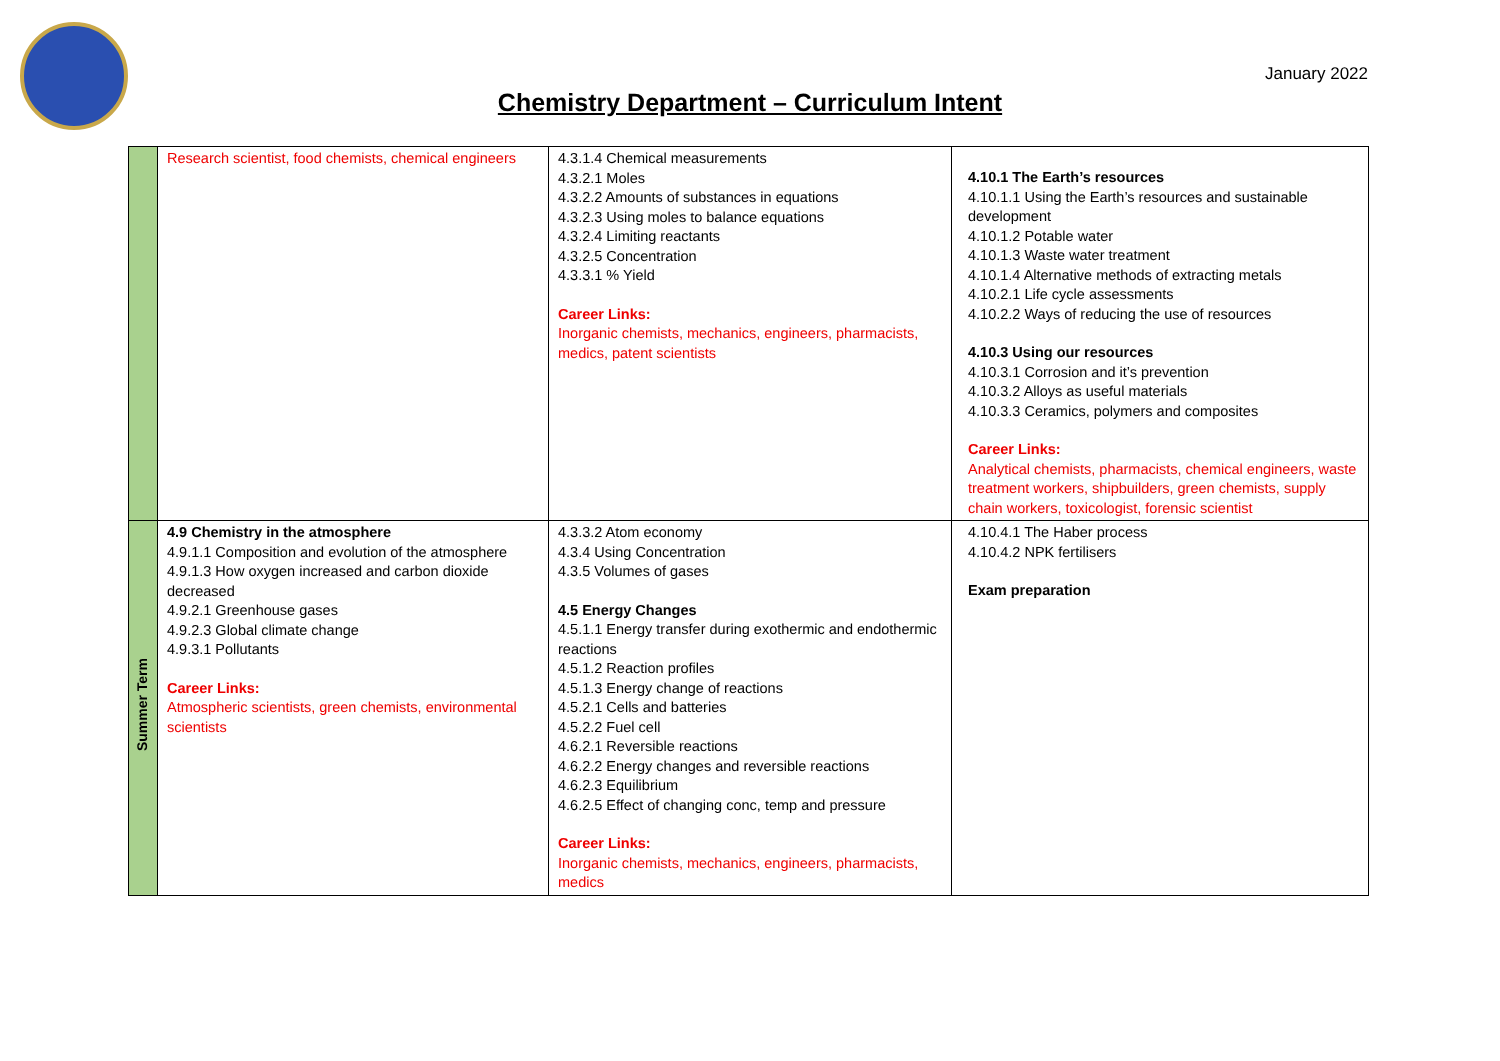January 2022
Chemistry Department – Curriculum Intent
| | Research scientist, food chemists, chemical engineers | 4.3.1.4 Chemical measurements 4.3.2.1 Moles 4.3.2.2 Amounts of substances in equations 4.3.2.3 Using moles to balance equations 4.3.2.4 Limiting reactants 4.3.2.5 Concentration 4.3.3.1 % Yield Career Links: Inorganic chemists, mechanics, engineers, pharmacists, medics, patent scientists | 4.10.1 The Earth’s resources 4.10.1.1 Using the Earth’s resources and sustainable development 4.10.1.2 Potable water 4.10.1.3 Waste water treatment 4.10.1.4 Alternative methods of extracting metals 4.10.2.1 Life cycle assessments 4.10.2.2 Ways of reducing the use of resources 4.10.3 Using our resources 4.10.3.1 Corrosion and it’s prevention 4.10.3.2 Alloys as useful materials 4.10.3.3 Ceramics, polymers and composites Career Links: Analytical chemists, pharmacists, chemical engineers, waste treatment workers, shipbuilders, green chemists, supply chain workers, toxicologist, forensic scientist |
| Summer Term | 4.9 Chemistry in the atmosphere 4.9.1.1 Composition and evolution of the atmosphere 4.9.1.3 How oxygen increased and carbon dioxide decreased 4.9.2.1 Greenhouse gases 4.9.2.3 Global climate change 4.9.3.1 Pollutants Career Links: Atmospheric scientists, green chemists, environmental scientists | 4.3.3.2 Atom economy 4.3.4 Using Concentration 4.3.5 Volumes of gases 4.5 Energy Changes 4.5.1.1 Energy transfer during exothermic and endothermic reactions 4.5.1.2 Reaction profiles 4.5.1.3 Energy change of reactions 4.5.2.1 Cells and batteries 4.5.2.2 Fuel cell 4.6.2.1 Reversible reactions 4.6.2.2 Energy changes and reversible reactions 4.6.2.3 Equilibrium 4.6.2.5 Effect of changing conc, temp and pressure Career Links: Inorganic chemists, mechanics, engineers, pharmacists, medics | 4.10.4.1 The Haber process 4.10.4.2 NPK fertilisers Exam preparation |